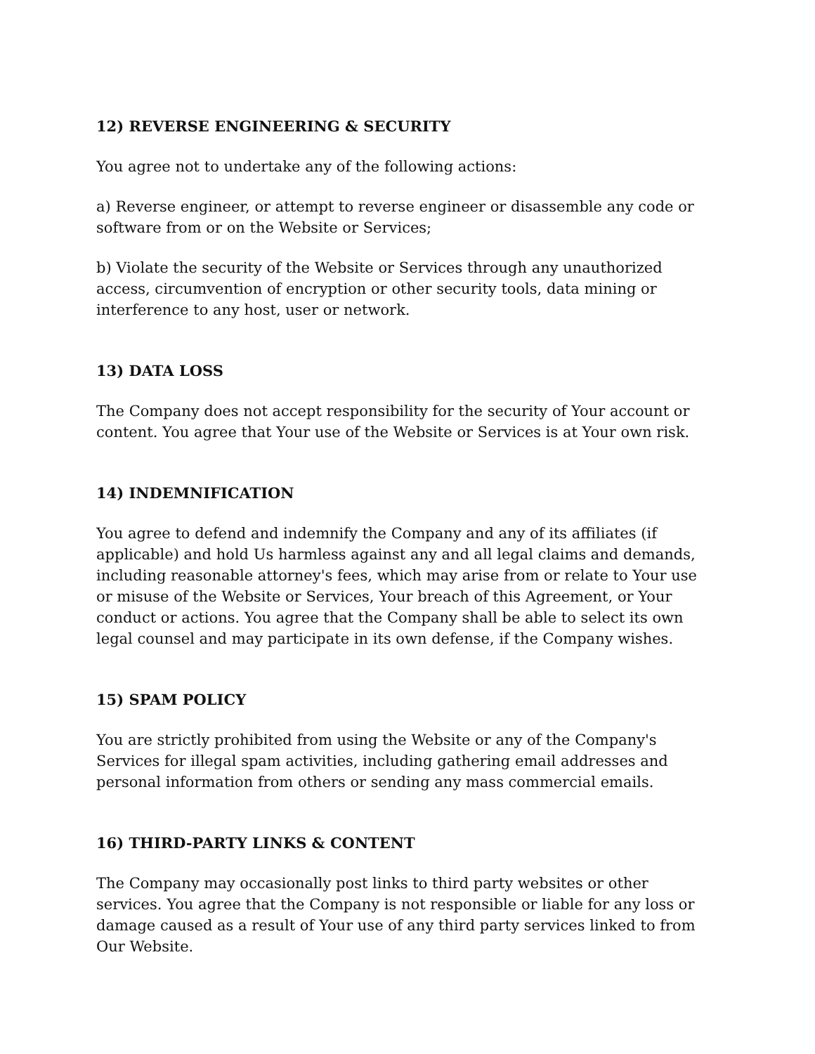12) REVERSE ENGINEERING & SECURITY
You agree not to undertake any of the following actions:
a) Reverse engineer, or attempt to reverse engineer or disassemble any code or software from or on the Website or Services;
b) Violate the security of the Website or Services through any unauthorized access, circumvention of encryption or other security tools, data mining or interference to any host, user or network.
13) DATA LOSS
The Company does not accept responsibility for the security of Your account or content. You agree that Your use of the Website or Services is at Your own risk.
14) INDEMNIFICATION
You agree to defend and indemnify the Company and any of its affiliates (if applicable) and hold Us harmless against any and all legal claims and demands, including reasonable attorney's fees, which may arise from or relate to Your use or misuse of the Website or Services, Your breach of this Agreement, or Your conduct or actions. You agree that the Company shall be able to select its own legal counsel and may participate in its own defense, if the Company wishes.
15) SPAM POLICY
You are strictly prohibited from using the Website or any of the Company's Services for illegal spam activities, including gathering email addresses and personal information from others or sending any mass commercial emails.
16) THIRD-PARTY LINKS & CONTENT
The Company may occasionally post links to third party websites or other services. You agree that the Company is not responsible or liable for any loss or damage caused as a result of Your use of any third party services linked to from Our Website.